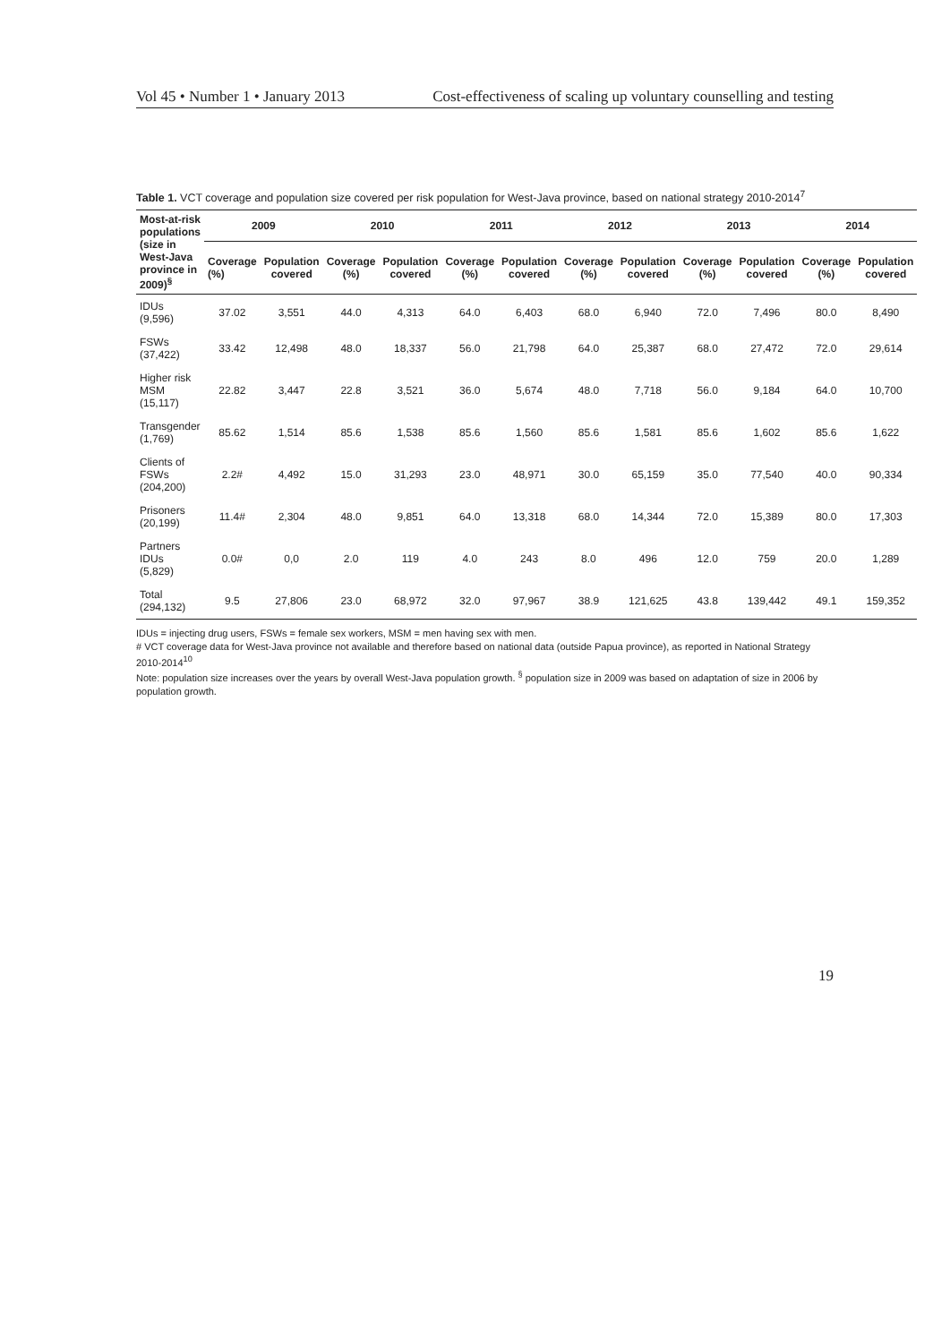Vol 45 • Number 1 • January 2013 Cost-effectiveness of scaling up voluntary counselling and testing
Table 1. VCT coverage and population size covered per risk population for West-Java province, based on national strategy 2010-2014<sup>7</sup>
| Most-at-risk populations (size in West-Java province in 2009)<sup>§</sup> | 2009 | | 2010 | | 2011 | | 2012 | | 2013 | | 2014 | |
| --- | --- | --- | --- | --- | --- | --- | --- | --- | --- | --- | --- | --- |
| | Coverage (%) | Population covered | Coverage (%) | Population covered | Coverage (%) | Population covered | Coverage (%) | Population covered | Coverage (%) | Population covered | Coverage (%) | Population covered |
| IDUs (9,596) | 37.02 | 3,551 | 44.0 | 4,313 | 64.0 | 6,403 | 68.0 | 6,940 | 72.0 | 7,496 | 80.0 | 8,490 |
| FSWs (37,422) | 33.42 | 12,498 | 48.0 | 18,337 | 56.0 | 21,798 | 64.0 | 25,387 | 68.0 | 27,472 | 72.0 | 29,614 |
| Higher risk MSM (15,117) | 22.82 | 3,447 | 22.8 | 3,521 | 36.0 | 5,674 | 48.0 | 7,718 | 56.0 | 9,184 | 64.0 | 10,700 |
| Transgender (1,769) | 85.62 | 1,514 | 85.6 | 1,538 | 85.6 | 1,560 | 85.6 | 1,581 | 85.6 | 1,602 | 85.6 | 1,622 |
| Clients of FSWs (204,200) | 2.2# | 4,492 | 15.0 | 31,293 | 23.0 | 48,971 | 30.0 | 65,159 | 35.0 | 77,540 | 40.0 | 90,334 |
| Prisoners (20,199) | 11.4# | 2,304 | 48.0 | 9,851 | 64.0 | 13,318 | 68.0 | 14,344 | 72.0 | 15,389 | 80.0 | 17,303 |
| Partners IDUs (5,829) | 0.0# | 0,0 | 2.0 | 119 | 4.0 | 243 | 8.0 | 496 | 12.0 | 759 | 20.0 | 1,289 |
| Total (294,132) | 9.5 | 27,806 | 23.0 | 68,972 | 32.0 | 97,967 | 38.9 | 121,625 | 43.8 | 139,442 | 49.1 | 159,352 |
IDUs = injecting drug users, FSWs = female sex workers, MSM = men having sex with men.
# VCT coverage data for West-Java province not available and therefore based on national data (outside Papua province), as reported in National Strategy 2010-2014<sup>10</sup>
Note: population size increases over the years by overall West-Java population growth. <sup>§</sup> population size in 2009 was based on adaptation of size in 2006 by population growth.
19